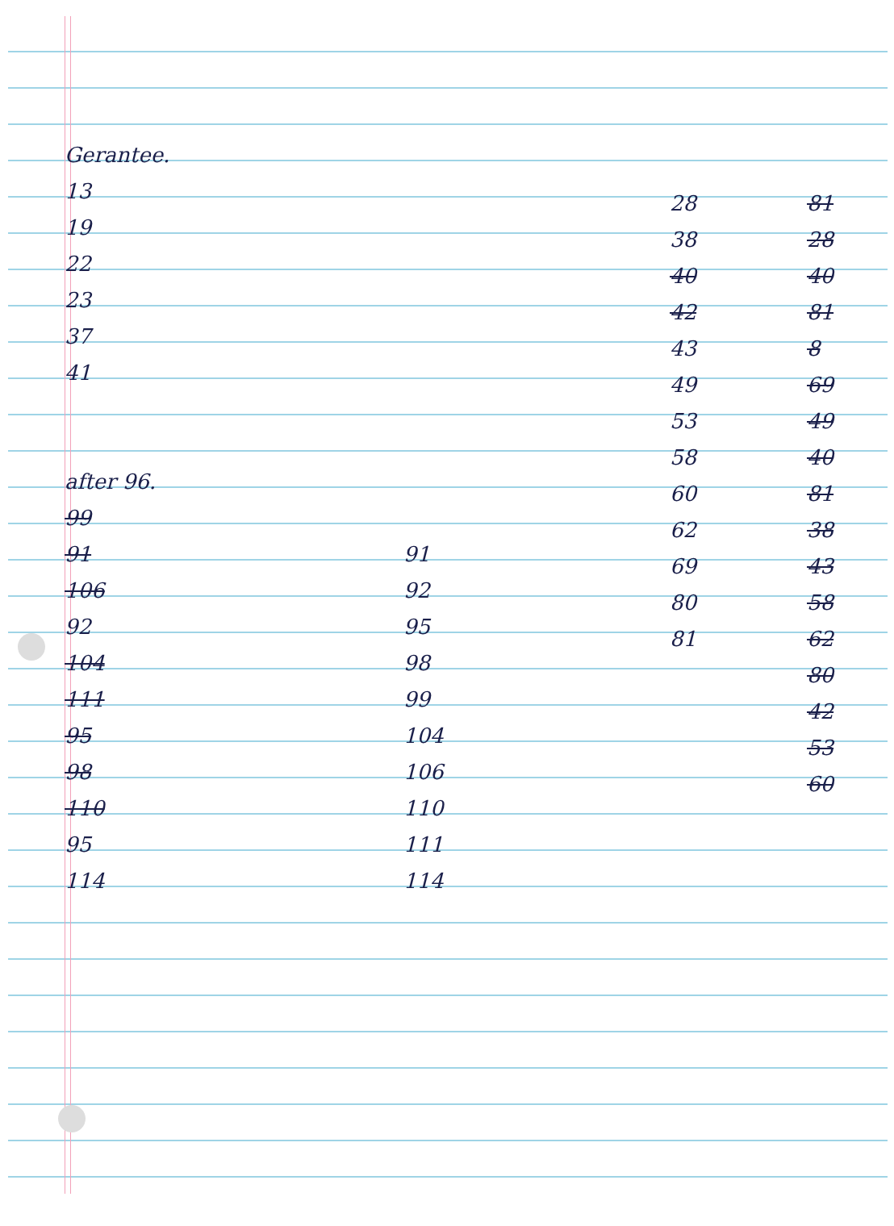Gerantee.
13
19
22
23
37
41
after 96.
99
91
106
92
104
111
95
98
110
95
114
91
92
95
98
99
104
106
110
111
114
28
38
40
42
43
49
53
58
60
62
69
80
81
81
28
40
81
8
69
49
40
81
38
43
58
62
80
42
53
60